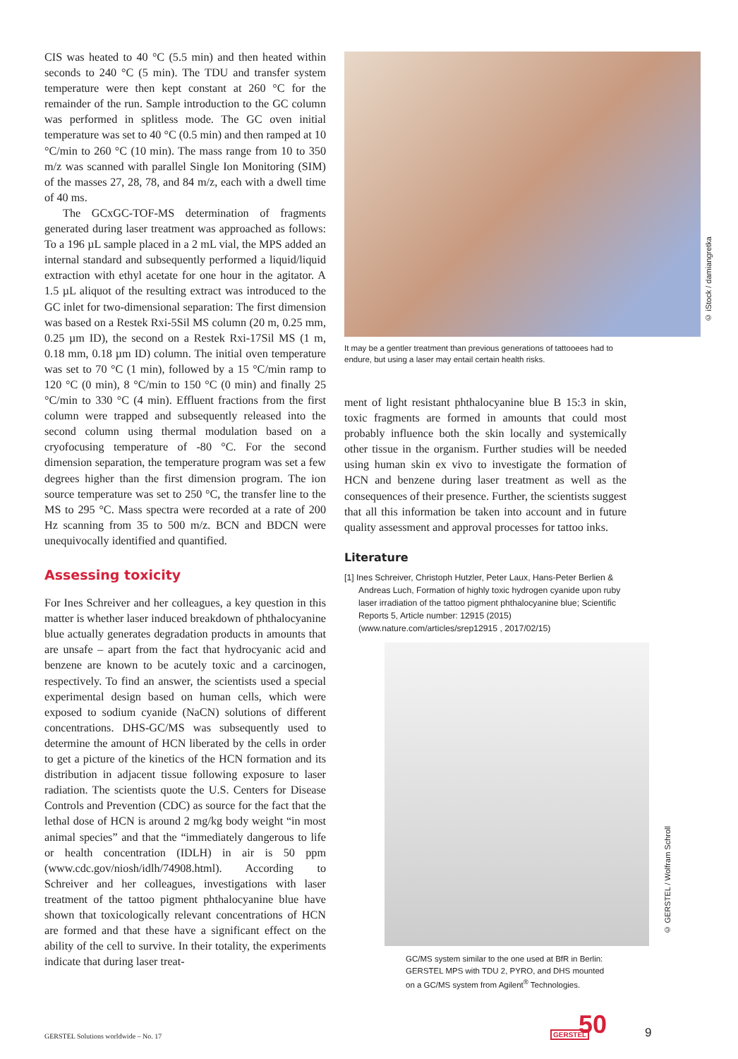CIS was heated to 40 °C (5.5 min) and then heated within seconds to 240 °C (5 min). The TDU and transfer system temperature were then kept constant at 260 °C for the remainder of the run. Sample introduction to the GC column was performed in splitless mode. The GC oven initial temperature was set to 40 °C (0.5 min) and then ramped at 10 °C/min to 260 °C (10 min). The mass range from 10 to 350 m/z was scanned with parallel Single Ion Monitoring (SIM) of the masses 27, 28, 78, and 84 m/z, each with a dwell time of 40 ms.
The GCxGC-TOF-MS determination of fragments generated during laser treatment was approached as follows: To a 196 µL sample placed in a 2 mL vial, the MPS added an internal standard and subsequently performed a liquid/liquid extraction with ethyl acetate for one hour in the agitator. A 1.5 µL aliquot of the resulting extract was introduced to the GC inlet for two-dimensional separation: The first dimension was based on a Restek Rxi-5Sil MS column (20 m, 0.25 mm, 0.25 µm ID), the second on a Restek Rxi-17Sil MS (1 m, 0.18 mm, 0.18 µm ID) column. The initial oven temperature was set to 70 °C (1 min), followed by a 15 °C/min ramp to 120 °C (0 min), 8 °C/min to 150 °C (0 min) and finally 25 °C/min to 330 °C (4 min). Effluent fractions from the first column were trapped and subsequently released into the second column using thermal modulation based on a cryofocusing temperature of -80 °C. For the second dimension separation, the temperature program was set a few degrees higher than the first dimension program. The ion source temperature was set to 250 °C, the transfer line to the MS to 295 °C. Mass spectra were recorded at a rate of 200 Hz scanning from 35 to 500 m/z. BCN and BDCN were unequivocally identified and quantified.
Assessing toxicity
For Ines Schreiver and her colleagues, a key question in this matter is whether laser induced breakdown of phthalocyanine blue actually generates degradation products in amounts that are unsafe – apart from the fact that hydrocyanic acid and benzene are known to be acutely toxic and a carcinogen, respectively. To find an answer, the scientists used a special experimental design based on human cells, which were exposed to sodium cyanide (NaCN) solutions of different concentrations. DHS-GC/MS was subsequently used to determine the amount of HCN liberated by the cells in order to get a picture of the kinetics of the HCN formation and its distribution in adjacent tissue following exposure to laser radiation. The scientists quote the U.S. Centers for Disease Controls and Prevention (CDC) as source for the fact that the lethal dose of HCN is around 2 mg/kg body weight “in most animal species” and that the “immediately dangerous to life or health concentration (IDLH) in air is 50 ppm (www.cdc.gov/niosh/idlh/74908.html). According to Schreiver and her colleagues, investigations with laser treatment of the tattoo pigment phthalocyanine blue have shown that toxicologically relevant concentrations of HCN are formed and that these have a significant effect on the ability of the cell to survive. In their totality, the experiments indicate that during laser treat-
It may be a gentler treatment than previous generations of tattooees had to endure, but using a laser may entail certain health risks.
ment of light resistant phthalocyanine blue B 15:3 in skin, toxic fragments are formed in amounts that could most probably influence both the skin locally and systemically other tissue in the organism. Further studies will be needed using human skin ex vivo to investigate the formation of HCN and benzene during laser treatment as well as the consequences of their presence. Further, the scientists suggest that all this information be taken into account and in future quality assessment and approval processes for tattoo inks.
Literature
[1] Ines Schreiver, Christoph Hutzler, Peter Laux, Hans-Peter Berlien & Andreas Luch, Formation of highly toxic hydrogen cyanide upon ruby laser irradiation of the tattoo pigment phthalocyanine blue; Scientific Reports 5, Article number: 12915 (2015) (www.nature.com/articles/srep12915 , 2017/02/15)
GC/MS system similar to the one used at BfR in Berlin:
GERSTEL MPS with TDU 2, PYRO, and DHS mounted
on a GC/MS system from Agilent<sup>®</sup> Technologies.
© iStock / damiangretka
© GERSTEL / Wolfram Schroll
GERSTEL Solutions worldwide – No. 17
GERSTEL 50
9